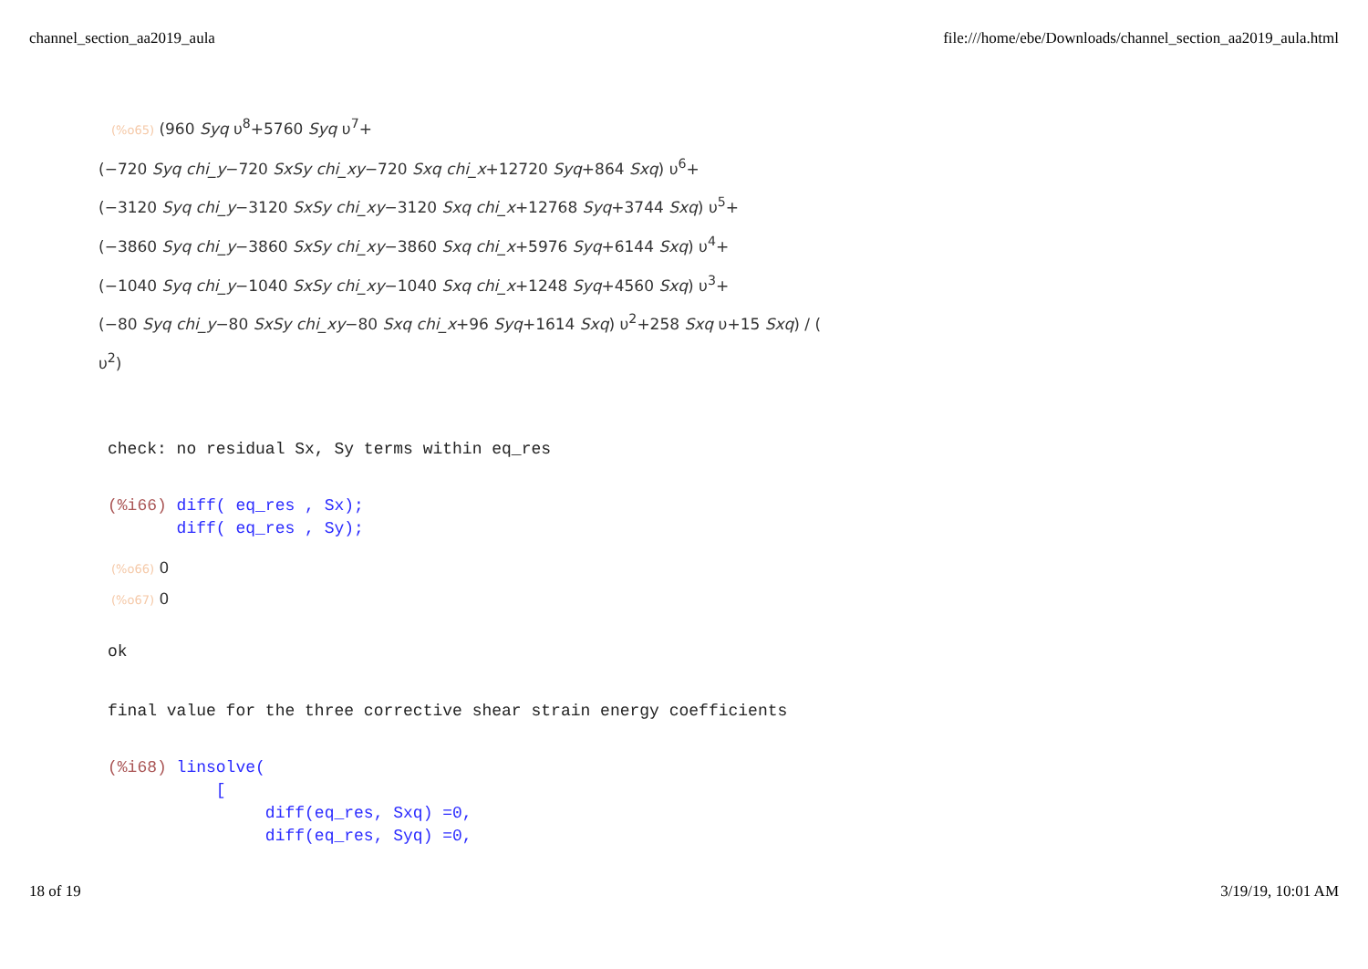channel_section_aa2019_aula file:///home/ebe/Downloads/channel_section_aa2019_aula.html
(%o65) (960 Syq υ<sup>8</sup>+5760 Syq υ<sup>7</sup>+
(−720 Syq chi_y−720 SxSy chi_xy−720 Sxq chi_x+12720 Syq+864 Sxq) υ<sup>6</sup>+
(−3120 Syq chi_y−3120 SxSy chi_xy−3120 Sxq chi_x+12768 Syq+3744 Sxq) υ<sup>5</sup>+
(−3860 Syq chi_y−3860 SxSy chi_xy−3860 Sxq chi_x+5976 Syq+6144 Sxq) υ<sup>4</sup>+
(−1040 Syq chi_y−1040 SxSy chi_xy−1040 Sxq chi_x+1248 Syq+4560 Sxq) υ<sup>3</sup>+
(−80 Syq chi_y−80 SxSy chi_xy−80 Sxq chi_x+96 Syq+1614 Sxq) υ<sup>2</sup>+258 Sxq υ+15 Sxq) / (
υ<sup>2</sup>)
check: no residual Sx, Sy terms within eq_res
(%i66) diff( eq_res , Sx); diff( eq_res , Sy);
(%o66) 0
(%o67) 0
ok
final value for the three corrective shear strain energy coefficients
(%i68) linsolve( [ diff(eq_res, Sxq) =0, diff(eq_res, Syq) =0,
18 of 19 3/19/19, 10:01 AM